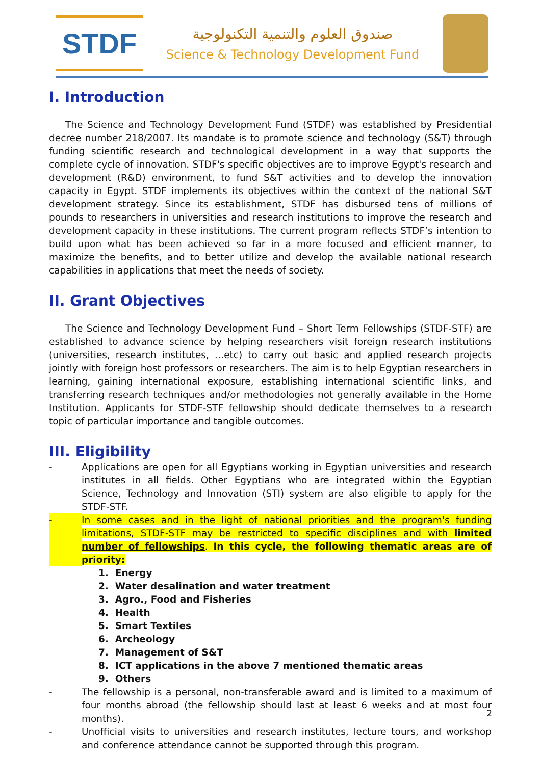STDF
صندوق العلوم والتنمية التكنولوجية
Science & Technology Development Fund
I. Introduction
The Science and Technology Development Fund (STDF) was established by Presidential decree number 218/2007. Its mandate is to promote science and technology (S&T) through funding scientific research and technological development in a way that supports the complete cycle of innovation. STDF's specific objectives are to improve Egypt's research and development (R&D) environment, to fund S&T activities and to develop the innovation capacity in Egypt. STDF implements its objectives within the context of the national S&T development strategy. Since its establishment, STDF has disbursed tens of millions of pounds to researchers in universities and research institutions to improve the research and development capacity in these institutions. The current program reflects STDF’s intention to build upon what has been achieved so far in a more focused and efficient manner, to maximize the benefits, and to better utilize and develop the available national research capabilities in applications that meet the needs of society.
II. Grant Objectives
The Science and Technology Development Fund – Short Term Fellowships (STDF-STF) are established to advance science by helping researchers visit foreign research institutions (universities, research institutes, …etc) to carry out basic and applied research projects jointly with foreign host professors or researchers. The aim is to help Egyptian researchers in learning, gaining international exposure, establishing international scientific links, and transferring research techniques and/or methodologies not generally available in the Home Institution. Applicants for STDF-STF fellowship should dedicate themselves to a research topic of particular importance and tangible outcomes.
III. Eligibility
- Applications are open for all Egyptians working in Egyptian universities and research institutes in all fields. Other Egyptians who are integrated within the Egyptian Science, Technology and Innovation (STI) system are also eligible to apply for the STDF-STF.
- In some cases and in the light of national priorities and the program's funding limitations, STDF-STF may be restricted to specific disciplines and with limited number of fellowships. In this cycle, the following thematic areas are of priority:
1. Energy
2. Water desalination and water treatment
3. Agro., Food and Fisheries
4. Health
5. Smart Textiles
6. Archeology
7. Management of S&T
8. ICT applications in the above 7 mentioned thematic areas
9. Others
- The fellowship is a personal, non-transferable award and is limited to a maximum of four months abroad (the fellowship should last at least 6 weeks and at most four months).
- Unofficial visits to universities and research institutes, lecture tours, and workshop and conference attendance cannot be supported through this program.
2